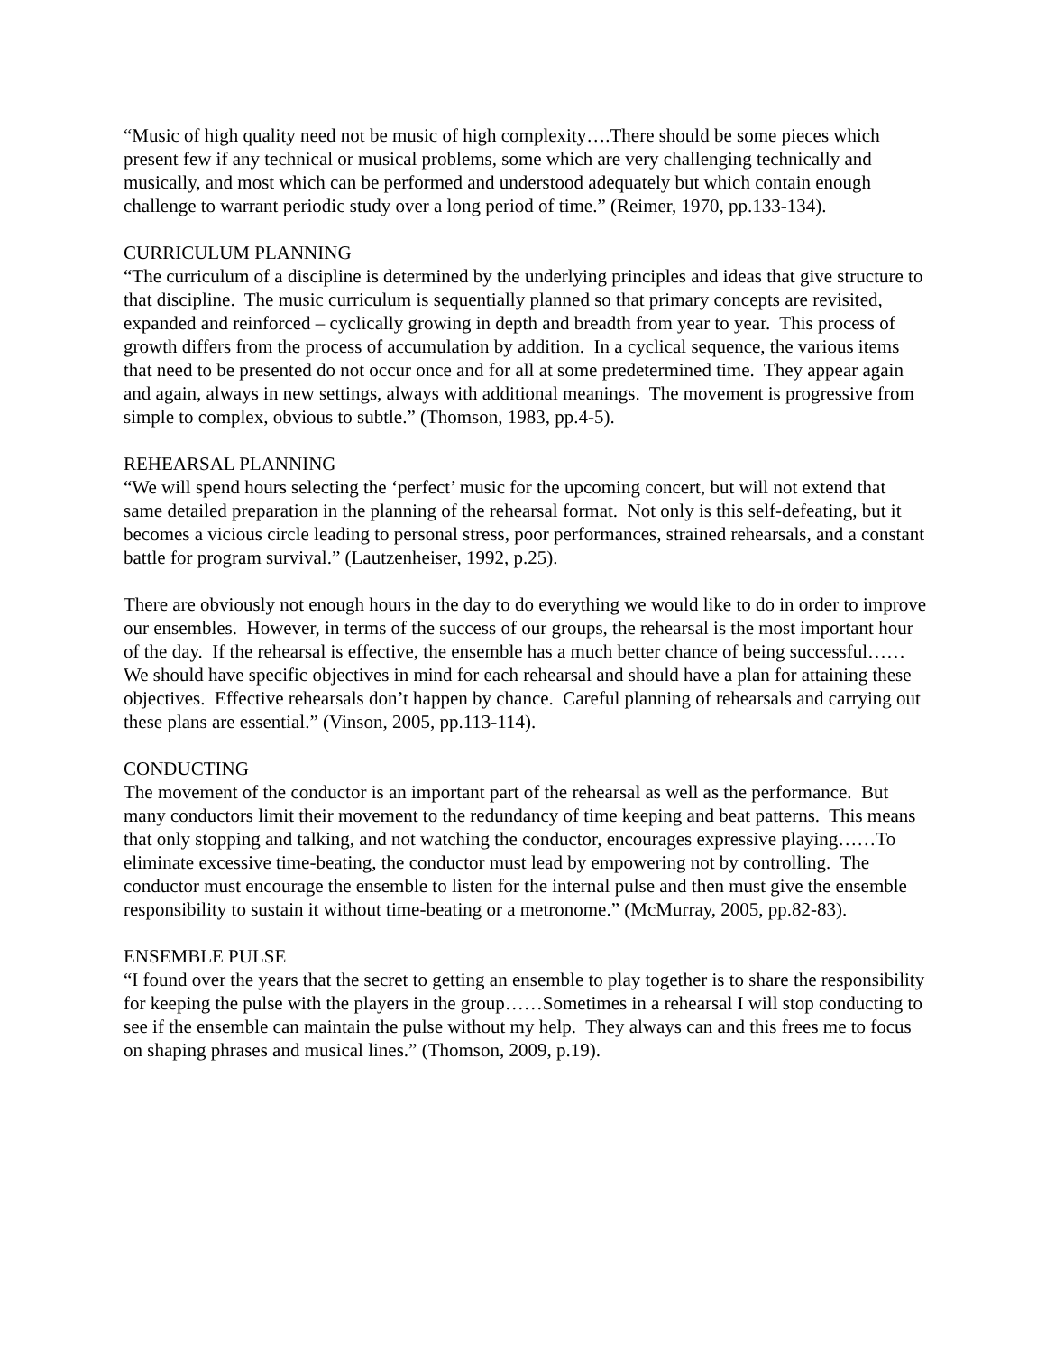“Music of high quality need not be music of high complexity….There should be some pieces which present few if any technical or musical problems, some which are very challenging technically and musically, and most which can be performed and understood adequately but which contain enough challenge to warrant periodic study over a long period of time.” (Reimer, 1970, pp.133-134).
CURRICULUM PLANNING
“The curriculum of a discipline is determined by the underlying principles and ideas that give structure to that discipline. The music curriculum is sequentially planned so that primary concepts are revisited, expanded and reinforced – cyclically growing in depth and breadth from year to year. This process of growth differs from the process of accumulation by addition. In a cyclical sequence, the various items that need to be presented do not occur once and for all at some predetermined time. They appear again and again, always in new settings, always with additional meanings. The movement is progressive from simple to complex, obvious to subtle.” (Thomson, 1983, pp.4-5).
REHEARSAL PLANNING
“We will spend hours selecting the ‘perfect’ music for the upcoming concert, but will not extend that same detailed preparation in the planning of the rehearsal format. Not only is this self-defeating, but it becomes a vicious circle leading to personal stress, poor performances, strained rehearsals, and a constant battle for program survival.” (Lautzenheiser, 1992, p.25).
There are obviously not enough hours in the day to do everything we would like to do in order to improve our ensembles. However, in terms of the success of our groups, the rehearsal is the most important hour of the day. If the rehearsal is effective, the ensemble has a much better chance of being successful……We should have specific objectives in mind for each rehearsal and should have a plan for attaining these objectives. Effective rehearsals don’t happen by chance. Careful planning of rehearsals and carrying out these plans are essential.” (Vinson, 2005, pp.113-114).
CONDUCTING
The movement of the conductor is an important part of the rehearsal as well as the performance. But many conductors limit their movement to the redundancy of time keeping and beat patterns. This means that only stopping and talking, and not watching the conductor, encourages expressive playing……To eliminate excessive time-beating, the conductor must lead by empowering not by controlling. The conductor must encourage the ensemble to listen for the internal pulse and then must give the ensemble responsibility to sustain it without time-beating or a metronome.” (McMurray, 2005, pp.82-83).
ENSEMBLE PULSE
“I found over the years that the secret to getting an ensemble to play together is to share the responsibility for keeping the pulse with the players in the group……Sometimes in a rehearsal I will stop conducting to see if the ensemble can maintain the pulse without my help. They always can and this frees me to focus on shaping phrases and musical lines.” (Thomson, 2009, p.19).